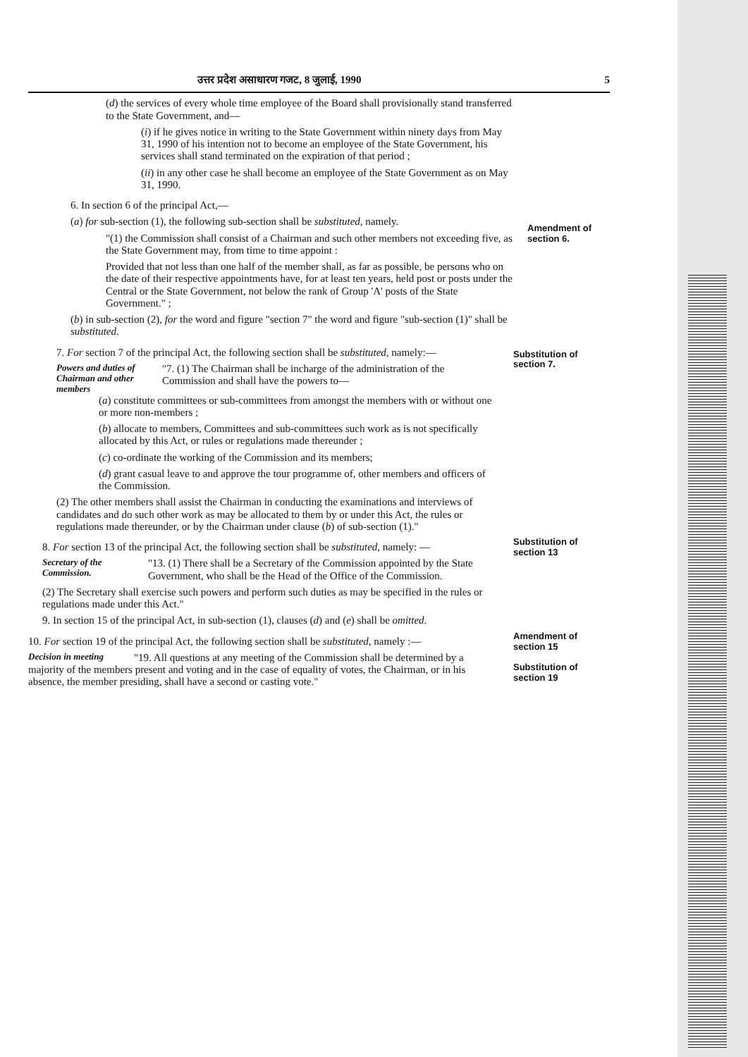उत्तर प्रदेश असाधारण गजट, 8 जुलाई, 1990 5
(d) the services of every whole time employee of the Board shall provisionally stand transferred to the State Government, and—
(i) if he gives notice in writing to the State Government within ninety days from May 31, 1990 of his intention not to become an employee of the State Government, his services shall stand terminated on the expiration of that period ;
(ii) in any other case he shall become an employee of the State Government as on May 31, 1990.
6. In section 6 of the principal Act,—
(a) for sub-section (1), the following sub-section shall be substituted, namely.
"(1) the Commission shall consist of a Chairman and such other members not exceeding five, as the State Government may, from time to time appoint :
Provided that not less than one half of the member shall, as far as possible, be persons who on the date of their respective appointments have, for at least ten years, held post or posts under the Central or the State Government, not below the rank of Group 'A' posts of the State Government." ;
(b) in sub-section (2), for the word and figure "section 7" the word and figure "sub-section (1)" shall be substituted.
Amendment of section 6.
7. For section 7 of the principal Act, the following section shall be substituted, namely:—
Powers and duties of Chairman and other members "7. (1) The Chairman shall be incharge of the administration of the Commission and shall have the powers to—
(a) constitute committees or sub-committees from amongst the members with or without one or more non-members ;
(b) allocate to members, Committees and sub-committees such work as is not specifically allocated by this Act, or rules or regulations made thereunder ;
(c) co-ordinate the working of the Commission and its members;
(d) grant casual leave to and approve the tour programme of, other members and officers of the Commission.
(2) The other members shall assist the Chairman in conducting the examinations and interviews of candidates and do such other work as may be allocated to them by or under this Act, the rules or regulations made thereunder, or by the Chairman under clause (b) of sub-section (1)."
Substitution of section 7.
8. For section 13 of the principal Act, the following section shall be substituted, namely: —
Secretary of the Commission. "13. (1) There shall be a Secretary of the Commission appointed by the State Government, who shall be the Head of the Office of the Commission.
(2) The Secretary shall exercise such powers and perform such duties as may be specified in the rules or regulations made under this Act."
9. In section 15 of the principal Act, in sub-section (1), clauses (d) and (e) shall be omitted.
Substitution of section 13
10. For section 19 of the principal Act, the following section shall be substituted, namely :—
Decision in meeting "19. All questions at any meeting of the Commission shall be determined by a majority of the members present and voting and in the case of equality of votes, the Chairman, or in his absence, the member presiding, shall have a second or casting vote."
Amendment of section 15
Substitution of section 19